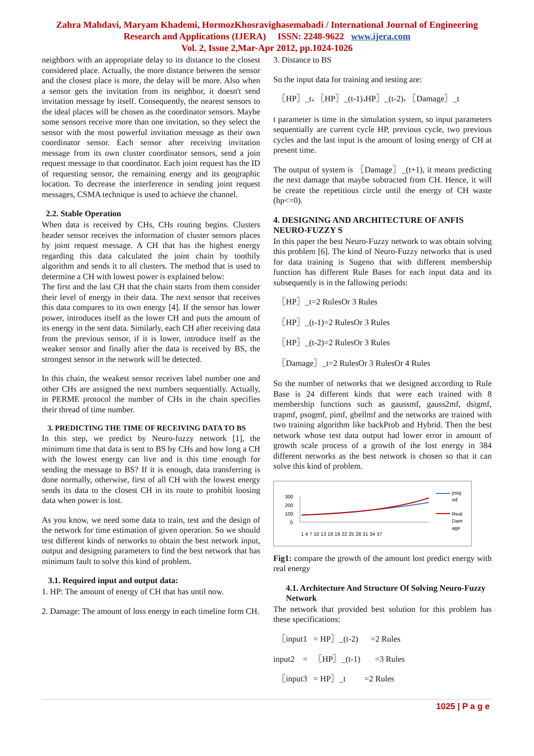Zahra Mahdavi, Maryam Khademi, HormozKhosravighasemabadi / International Journal of Engineering
Research and Applications (IJERA) ISSN: 2248-9622 www.ijera.com
Vol. 2, Issue 2,Mar-Apr 2012, pp.1024-1026
neighbors with an appropriate delay to its distance to the closest considered place. Actually, the more distance between the sensor and the closest place is more, the delay will be more. Also when a sensor gets the invitation from its neighbor, it doesn't send invitation message by itself. Consequently, the nearest sensors to the ideal places will be chosen as the coordinator sensors. Maybe some sensors receive more than one invitation, so they select the sensor with the most powerful invitation message as their own coordinator sensor. Each sensor after receiving invitation message from its own cluster coordinator sensors, send a join request message to that coordinator. Each joint request has the ID of requesting sensor, the remaining energy and its geographic location. To decrease the interference in sending joint request messages, CSMA technique is used to achieve the channel.
2.2. Stable Operation
When data is received by CHs, CHs routing begins. Clusters header sensor receives the information of cluster sensors places by joint request message. A CH that has the highest energy regarding this data calculated the joint chain by toothily algorithm and sends it to all clusters. The method that is used to determine a CH with lowest power is explained below:
The first and the last CH that the chain starts from them consider their level of energy in their data. The next sensor that receives this data compares to its own energy [4]. If the sensor has lower power, introduces itself as the lower CH and puts the amount of its energy in the sent data. Similarly, each CH after receiving data from the previous sensor, if it is lower, introduce itself as the weaker sensor and finally after the data is received by BS, the strongest sensor in the network will be detected.
In this chain, the weakest sensor receives label number one and other CHs are assigned the next numbers sequentially. Actually, in PERME protocol the number of CHs in the chain specifies their thread of time number.
3. PREDICTING THE TIME OF RECEIVING DATA TO BS
In this step, we predict by Neuro-fuzzy network [1], the minimum time that data is sent to BS by CHs and how long a CH with the lowest energy can live and is this time enough for sending the message to BS? If it is enough, data transferring is done normally, otherwise, first of all CH with the lowest energy sends its data to the closest CH in its route to prohibit loosing data when power is lost.
As you know, we need some data to train, test and the design of the network for time estimation of given operation. So we should test different kinds of networks to obtain the best network input, output and designing parameters to find the best network that has minimum fault to solve this kind of problem.
3.1. Required input and output data:
1. HP: The amount of energy of CH that has until now.
2. Damage: The amount of loss energy in each timeline form CH.
3. Distance to BS
So the input data for training and testing are:
〖HP〗_t، 〖HP〗_(t-1)،HP〗_(t-2)، 〖Damage〗_t
t parameter is time in the simulation system, so input parameters sequentially are current cycle HP, previous cycle, two previous cycles and the last input is the amount of losing energy of CH at present time.
The output of system is 〖Damage〗_(t+1), it means predicting the next damage that maybe subtracted from CH. Hence, it will be create the repetitious circle until the energy of CH waste (hp<=0).
4. DESIGNING AND ARCHITECTURE OF ANFIS NEURO-FUZZY S
In this paper the best Neuro-Fuzzy network to was obtain solving this problem [6]. The kind of Neuro-Fuzzy networks that is used for data training is Sugeno that with different membership function has different Rule Bases for each input data and its subsequently is in the fallowing periods:
〖HP〗_t=2 RulesOr 3 Rules
〖HP〗_(t-1)=2 RulesOr 3 Rules
〖HP〗_(t-2)=2 RulesOr 3 Rules
〖Damage〗_t=2 RulesOr 3 RulesOr 4 Rules
So the number of networks that we designed according to Rule Base is 24 different kinds that were each trained with 8 membership functions such as gaussmf, gauss2mf, dsigmf, trapmf, psogmf, pimf, gbellmf and the networks are trained with two training algorithm like backProb and Hybrid. Then the best network whose test data output had lower error in amount of growth scale process of a growth of the lost energy in 384 different networks as the best network is chosen so that it can solve this kind of problem.
300
200
100
0
1 4 7 10 13 16 19 22 25 28 31 34 37
psig
mf
Real
Dam
age
Fig1: compare the growth of the amount lost predict energy with real energy
4.1. Architecture And Structure Of Solving Neuro-Fuzzy Network
The network that provided best solution for this problem has these specifications:
〖input1 = HP〗_(t-2) =2 Rules
input2 = 〖HP〗_(t-1) =3 Rules
〖input3 = HP〗_t =2 Rules
1025 | P a g e